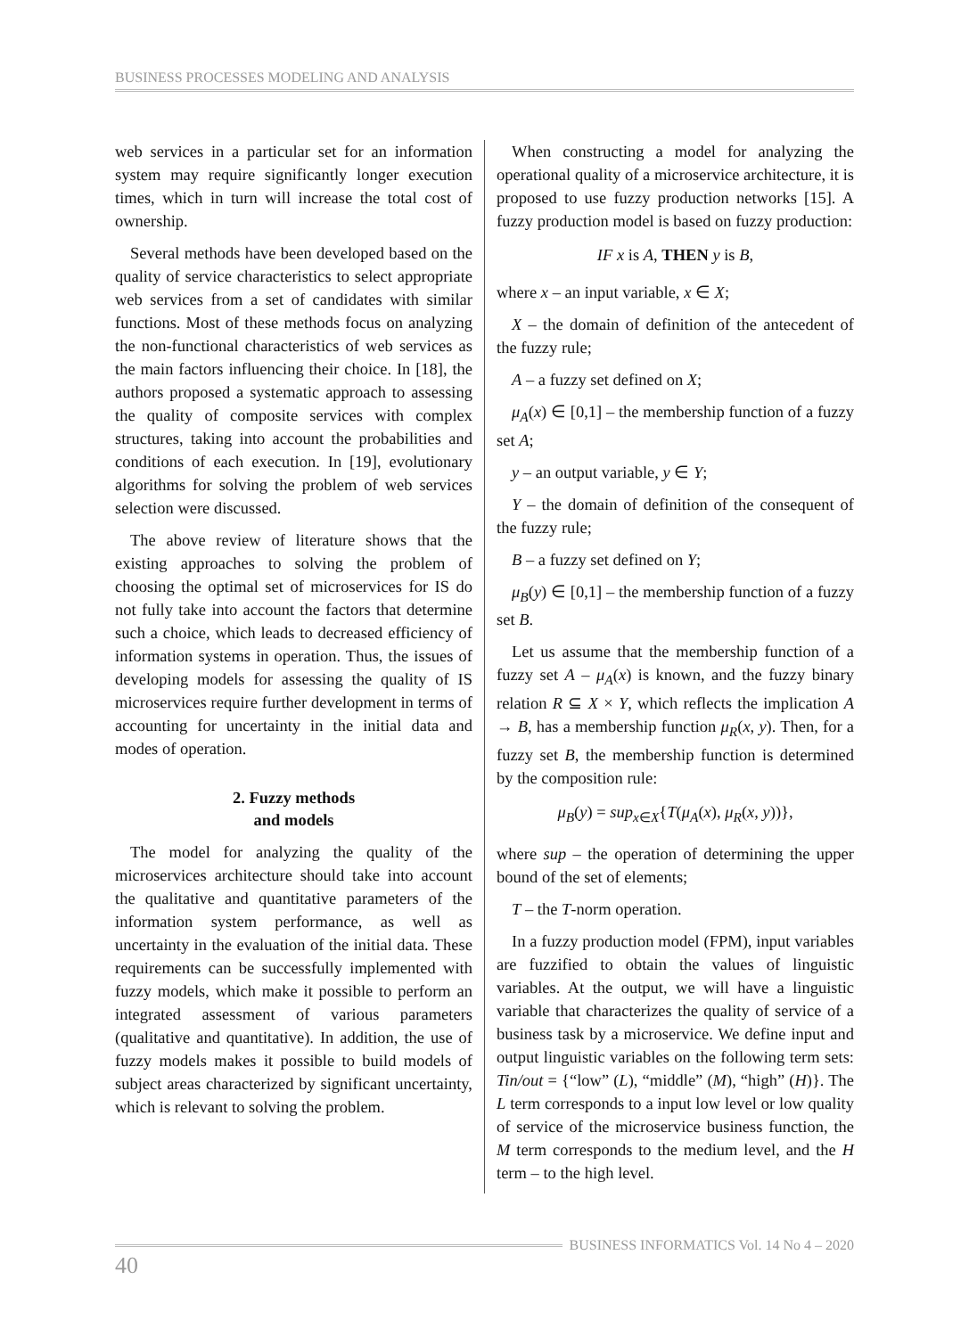BUSINESS PROCESSES MODELING AND ANALYSIS
web services in a particular set for an information system may require significantly longer execution times, which in turn will increase the total cost of ownership.
Several methods have been developed based on the quality of service characteristics to select appropriate web services from a set of candidates with similar functions. Most of these methods focus on analyzing the non-functional characteristics of web services as the main factors influencing their choice. In [18], the authors proposed a systematic approach to assessing the quality of composite services with complex structures, taking into account the probabilities and conditions of each execution. In [19], evolutionary algorithms for solving the problem of web services selection were discussed.
The above review of literature shows that the existing approaches to solving the problem of choosing the optimal set of microservices for IS do not fully take into account the factors that determine such a choice, which leads to decreased efficiency of information systems in operation. Thus, the issues of developing models for assessing the quality of IS microservices require further development in terms of accounting for uncertainty in the initial data and modes of operation.
2. Fuzzy methods
and models
The model for analyzing the quality of the microservices architecture should take into account the qualitative and quantitative parameters of the information system performance, as well as uncertainty in the evaluation of the initial data. These requirements can be successfully implemented with fuzzy models, which make it possible to perform an integrated assessment of various parameters (qualitative and quantitative). In addition, the use of fuzzy models makes it possible to build models of subject areas characterized by significant uncertainty, which is relevant to solving the problem.
When constructing a model for analyzing the operational quality of a microservice architecture, it is proposed to use fuzzy production networks [15]. A fuzzy production model is based on fuzzy production:
IF x is A, THEN y is B,
where x – an input variable, x ∈ X;
X – the domain of definition of the antecedent of the fuzzy rule;
A – a fuzzy set defined on X;
μ<sub>A</sub>(x) ∈ [0,1] – the membership function of a fuzzy set A;
y – an output variable, y ∈ Y;
Y – the domain of definition of the consequent of the fuzzy rule;
B – a fuzzy set defined on Y;
μ<sub>B</sub>(y) ∈ [0,1] – the membership function of a fuzzy set B.
Let us assume that the membership function of a fuzzy set A – μ<sub>A</sub>(x) is known, and the fuzzy binary relation R ⊆ X × Y, which reflects the implication A → B, has a membership function μ<sub>R</sub>(x, y). Then, for a fuzzy set B, the membership function is determined by the composition rule:
μ<sub>B</sub>(y) = sup<sub>x∈X</sub>{T(μ<sub>A</sub>(x), μ<sub>R</sub>(x, y))},
where sup – the operation of determining the upper bound of the set of elements;
T – the T-norm operation.
In a fuzzy production model (FPM), input variables are fuzzified to obtain the values of linguistic variables. At the output, we will have a linguistic variable that characterizes the quality of service of a business task by a microservice. We define input and output linguistic variables on the following term sets: Tin/out = {“low” (L), “middle” (M), “high” (H)}. The L term corresponds to a input low level or low quality of service of the microservice business function, the M term corresponds to the medium level, and the H term – to the high level.
BUSINESS INFORMATICS Vol. 14 No 4 – 2020
40